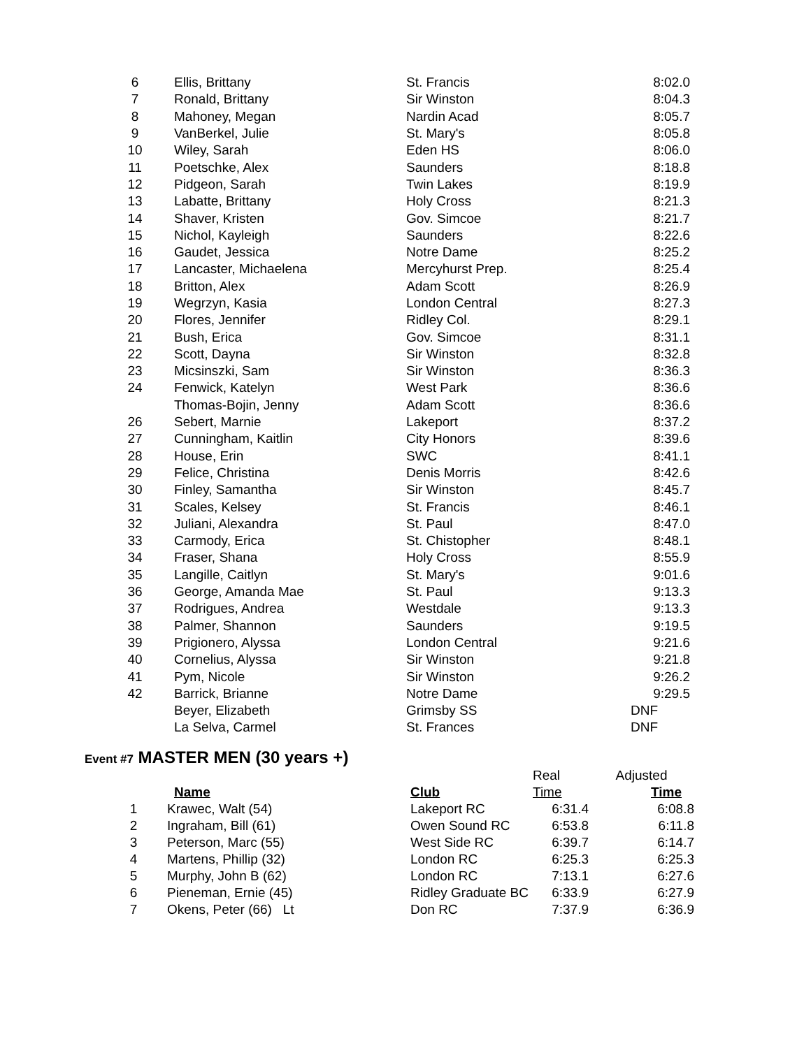| 6 | Ellis, Brittany | St. Francis | 8:02.0 |
| 7 | Ronald, Brittany | Sir Winston | 8:04.3 |
| 8 | Mahoney, Megan | Nardin Acad | 8:05.7 |
| 9 | VanBerkel, Julie | St. Mary's | 8:05.8 |
| 10 | Wiley, Sarah | Eden HS | 8:06.0 |
| 11 | Poetschke, Alex | Saunders | 8:18.8 |
| 12 | Pidgeon, Sarah | Twin Lakes | 8:19.9 |
| 13 | Labatte, Brittany | Holy Cross | 8:21.3 |
| 14 | Shaver, Kristen | Gov. Simcoe | 8:21.7 |
| 15 | Nichol, Kayleigh | Saunders | 8:22.6 |
| 16 | Gaudet, Jessica | Notre Dame | 8:25.2 |
| 17 | Lancaster, Michaelena | Mercyhurst Prep. | 8:25.4 |
| 18 | Britton, Alex | Adam Scott | 8:26.9 |
| 19 | Wegrzyn, Kasia | London Central | 8:27.3 |
| 20 | Flores, Jennifer | Ridley Col. | 8:29.1 |
| 21 | Bush, Erica | Gov. Simcoe | 8:31.1 |
| 22 | Scott, Dayna | Sir Winston | 8:32.8 |
| 23 | Micsinszki, Sam | Sir Winston | 8:36.3 |
| 24 | Fenwick, Katelyn | West Park | 8:36.6 |
| | Thomas-Bojin, Jenny | Adam Scott | 8:36.6 |
| 26 | Sebert, Marnie | Lakeport | 8:37.2 |
| 27 | Cunningham, Kaitlin | City Honors | 8:39.6 |
| 28 | House, Erin | SWC | 8:41.1 |
| 29 | Felice, Christina | Denis Morris | 8:42.6 |
| 30 | Finley, Samantha | Sir Winston | 8:45.7 |
| 31 | Scales, Kelsey | St. Francis | 8:46.1 |
| 32 | Juliani, Alexandra | St. Paul | 8:47.0 |
| 33 | Carmody, Erica | St. Chistopher | 8:48.1 |
| 34 | Fraser, Shana | Holy Cross | 8:55.9 |
| 35 | Langille, Caitlyn | St. Mary's | 9:01.6 |
| 36 | George, Amanda Mae | St. Paul | 9:13.3 |
| 37 | Rodrigues, Andrea | Westdale | 9:13.3 |
| 38 | Palmer, Shannon | Saunders | 9:19.5 |
| 39 | Prigionero, Alyssa | London Central | 9:21.6 |
| 40 | Cornelius, Alyssa | Sir Winston | 9:21.8 |
| 41 | Pym, Nicole | Sir Winston | 9:26.2 |
| 42 | Barrick, Brianne | Notre Dame | 9:29.5 |
| | Beyer, Elizabeth | Grimsby SS | DNF |
| | La Selva, Carmel | St. Frances | DNF |
Event #7 MASTER MEN (30 years +)
| | | | Real | Adjusted |
| | Name | Club | Time | Time |
| 1 | Krawec, Walt (54) | Lakeport RC | 6:31.4 | 6:08.8 |
| 2 | Ingraham, Bill (61) | Owen Sound RC | 6:53.8 | 6:11.8 |
| 3 | Peterson, Marc (55) | West Side RC | 6:39.7 | 6:14.7 |
| 4 | Martens, Phillip (32) | London RC | 6:25.3 | 6:25.3 |
| 5 | Murphy, John B (62) | London RC | 7:13.1 | 6:27.6 |
| 6 | Pieneman, Ernie (45) | Ridley Graduate BC | 6:33.9 | 6:27.9 |
| 7 | Okens, Peter (66) Lt | Don RC | 7:37.9 | 6:36.9 |